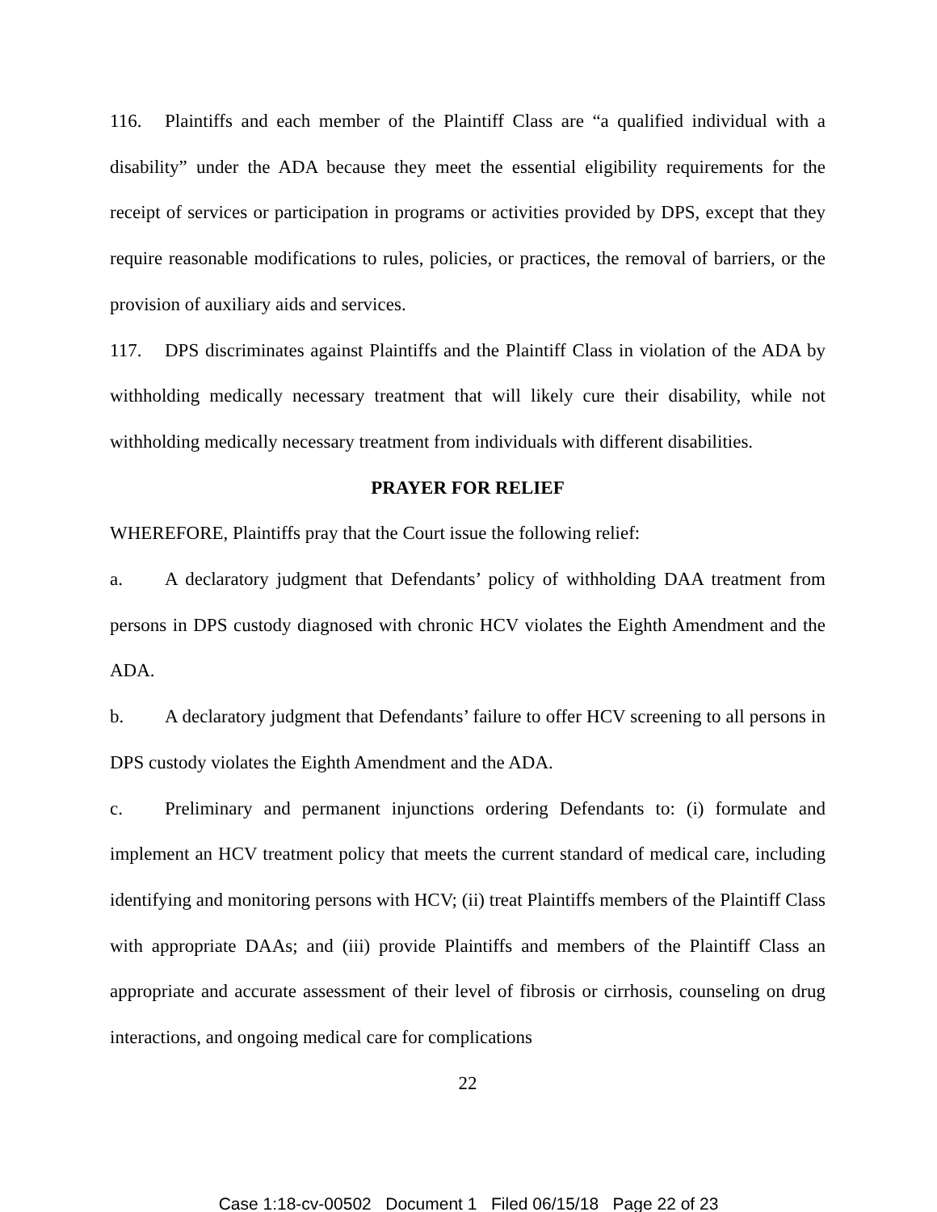116. Plaintiffs and each member of the Plaintiff Class are “a qualified individual with a disability” under the ADA because they meet the essential eligibility requirements for the receipt of services or participation in programs or activities provided by DPS, except that they require reasonable modifications to rules, policies, or practices, the removal of barriers, or the provision of auxiliary aids and services.
117. DPS discriminates against Plaintiffs and the Plaintiff Class in violation of the ADA by withholding medically necessary treatment that will likely cure their disability, while not withholding medically necessary treatment from individuals with different disabilities.
PRAYER FOR RELIEF
WHEREFORE, Plaintiffs pray that the Court issue the following relief:
a. A declaratory judgment that Defendants’ policy of withholding DAA treatment from persons in DPS custody diagnosed with chronic HCV violates the Eighth Amendment and the ADA.
b. A declaratory judgment that Defendants’ failure to offer HCV screening to all persons in DPS custody violates the Eighth Amendment and the ADA.
c. Preliminary and permanent injunctions ordering Defendants to: (i) formulate and implement an HCV treatment policy that meets the current standard of medical care, including identifying and monitoring persons with HCV; (ii) treat Plaintiffs members of the Plaintiff Class with appropriate DAAs; and (iii) provide Plaintiffs and members of the Plaintiff Class an appropriate and accurate assessment of their level of fibrosis or cirrhosis, counseling on drug interactions, and ongoing medical care for complications
22
Case 1:18-cv-00502 Document 1 Filed 06/15/18 Page 22 of 23